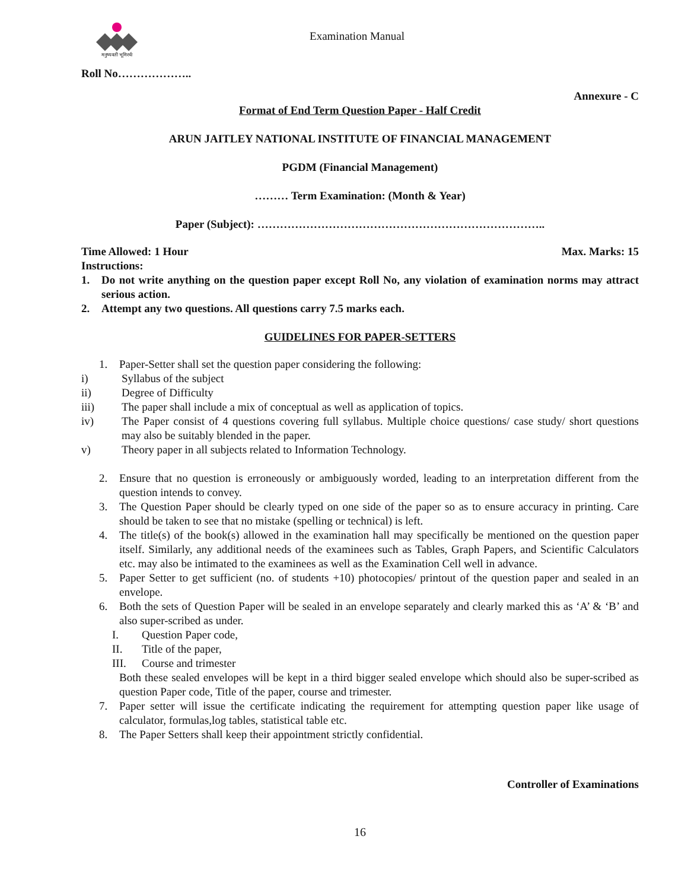मनुष्यवती भूमिरर्थः
Examination Manual
Roll No………………..
Annexure - C
Format of End Term Question Paper - Half Credit
ARUN JAITLEY NATIONAL INSTITUTE OF FINANCIAL MANAGEMENT
PGDM (Financial Management)
……… Term Examination: (Month & Year)
Paper (Subject): …………………………………………………………………..
Time Allowed: 1 Hour Max. Marks: 15
Instructions:
1. Do not write anything on the question paper except Roll No, any violation of examination norms may attract serious action.
2. Attempt any two questions. All questions carry 7.5 marks each.
GUIDELINES FOR PAPER-SETTERS
1. Paper-Setter shall set the question paper considering the following:
i) Syllabus of the subject
ii) Degree of Difficulty
iii) The paper shall include a mix of conceptual as well as application of topics.
iv) The Paper consist of 4 questions covering full syllabus. Multiple choice questions/ case study/ short questions may also be suitably blended in the paper.
v) Theory paper in all subjects related to Information Technology.
2. Ensure that no question is erroneously or ambiguously worded, leading to an interpretation different from the question intends to convey.
3. The Question Paper should be clearly typed on one side of the paper so as to ensure accuracy in printing. Care should be taken to see that no mistake (spelling or technical) is left.
4. The title(s) of the book(s) allowed in the examination hall may specifically be mentioned on the question paper itself. Similarly, any additional needs of the examinees such as Tables, Graph Papers, and Scientific Calculators etc. may also be intimated to the examinees as well as the Examination Cell well in advance.
5. Paper Setter to get sufficient (no. of students +10) photocopies/ printout of the question paper and sealed in an envelope.
6. Both the sets of Question Paper will be sealed in an envelope separately and clearly marked this as ‘A’ & ‘B’ and also super-scribed as under.
I. Question Paper code,
II. Title of the paper,
III. Course and trimester
Both these sealed envelopes will be kept in a third bigger sealed envelope which should also be super-scribed as question Paper code, Title of the paper, course and trimester.
7. Paper setter will issue the certificate indicating the requirement for attempting question paper like usage of calculator, formulas,log tables, statistical table etc.
8. The Paper Setters shall keep their appointment strictly confidential.
Controller of Examinations
16